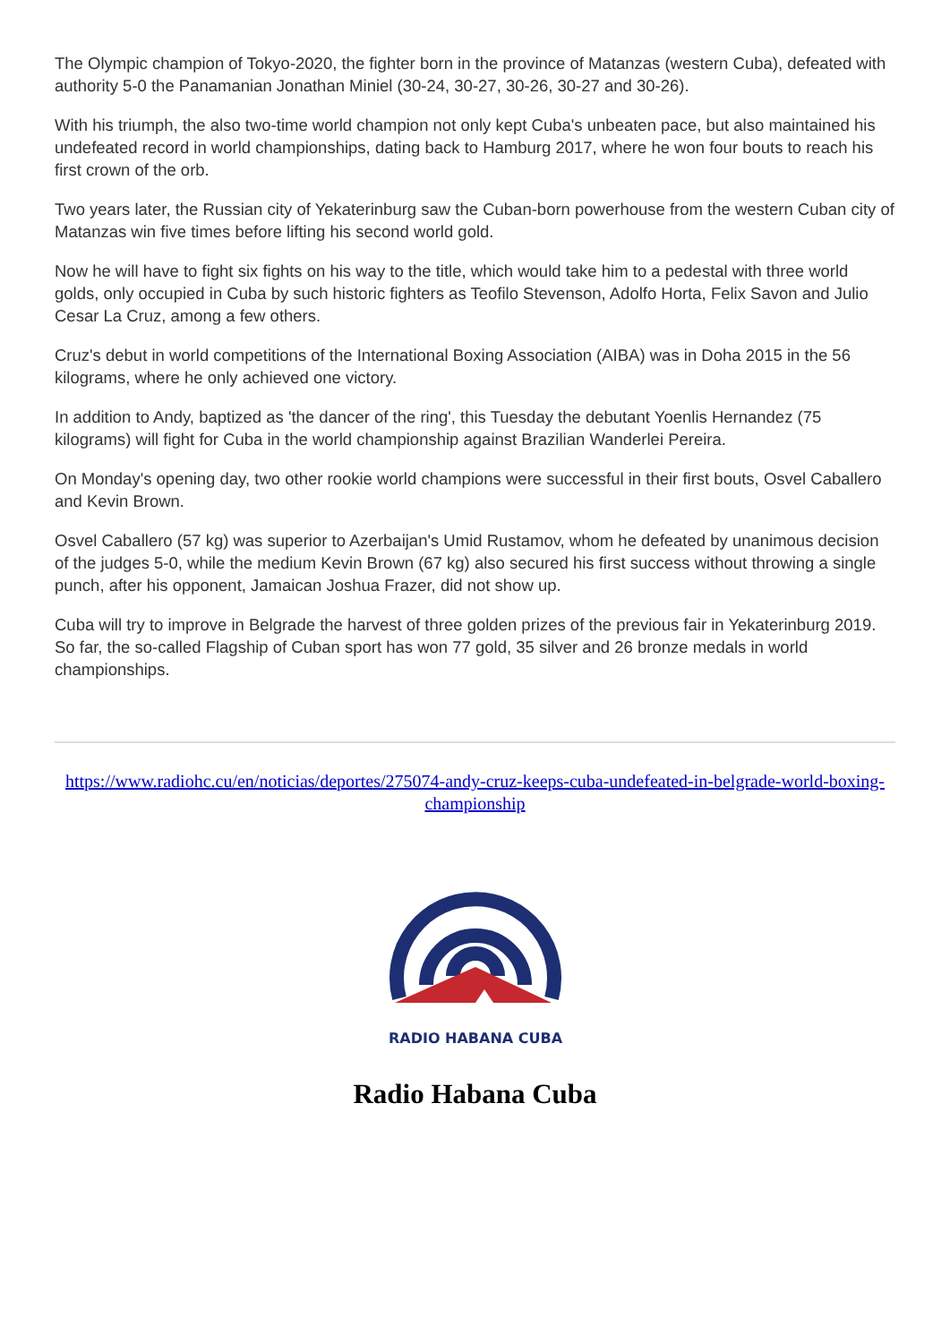The Olympic champion of Tokyo-2020, the fighter born in the province of Matanzas (western Cuba), defeated with authority 5-0 the Panamanian Jonathan Miniel (30-24, 30-27, 30-26, 30-27 and 30-26).
With his triumph, the also two-time world champion not only kept Cuba's unbeaten pace, but also maintained his undefeated record in world championships, dating back to Hamburg 2017, where he won four bouts to reach his first crown of the orb.
Two years later, the Russian city of Yekaterinburg saw the Cuban-born powerhouse from the western Cuban city of Matanzas win five times before lifting his second world gold.
Now he will have to fight six fights on his way to the title, which would take him to a pedestal with three world golds, only occupied in Cuba by such historic fighters as Teofilo Stevenson, Adolfo Horta, Felix Savon and Julio Cesar La Cruz, among a few others.
Cruz's debut in world competitions of the International Boxing Association (AIBA) was in Doha 2015 in the 56 kilograms, where he only achieved one victory.
In addition to Andy, baptized as 'the dancer of the ring', this Tuesday the debutant Yoenlis Hernandez (75 kilograms) will fight for Cuba in the world championship against Brazilian Wanderlei Pereira.
On Monday's opening day, two other rookie world champions were successful in their first bouts, Osvel Caballero and Kevin Brown.
Osvel Caballero (57 kg) was superior to Azerbaijan's Umid Rustamov, whom he defeated by unanimous decision of the judges 5-0, while the medium Kevin Brown (67 kg) also secured his first success without throwing a single punch, after his opponent, Jamaican Joshua Frazer, did not show up.
Cuba will try to improve in Belgrade the harvest of three golden prizes of the previous fair in Yekaterinburg 2019. So far, the so-called Flagship of Cuban sport has won 77 gold, 35 silver and 26 bronze medals in world championships.
https://www.radiohc.cu/en/noticias/deportes/275074-andy-cruz-keeps-cuba-undefeated-in-belgrade-world-boxing-championship
RADIO HABANA CUBA
Radio Habana Cuba